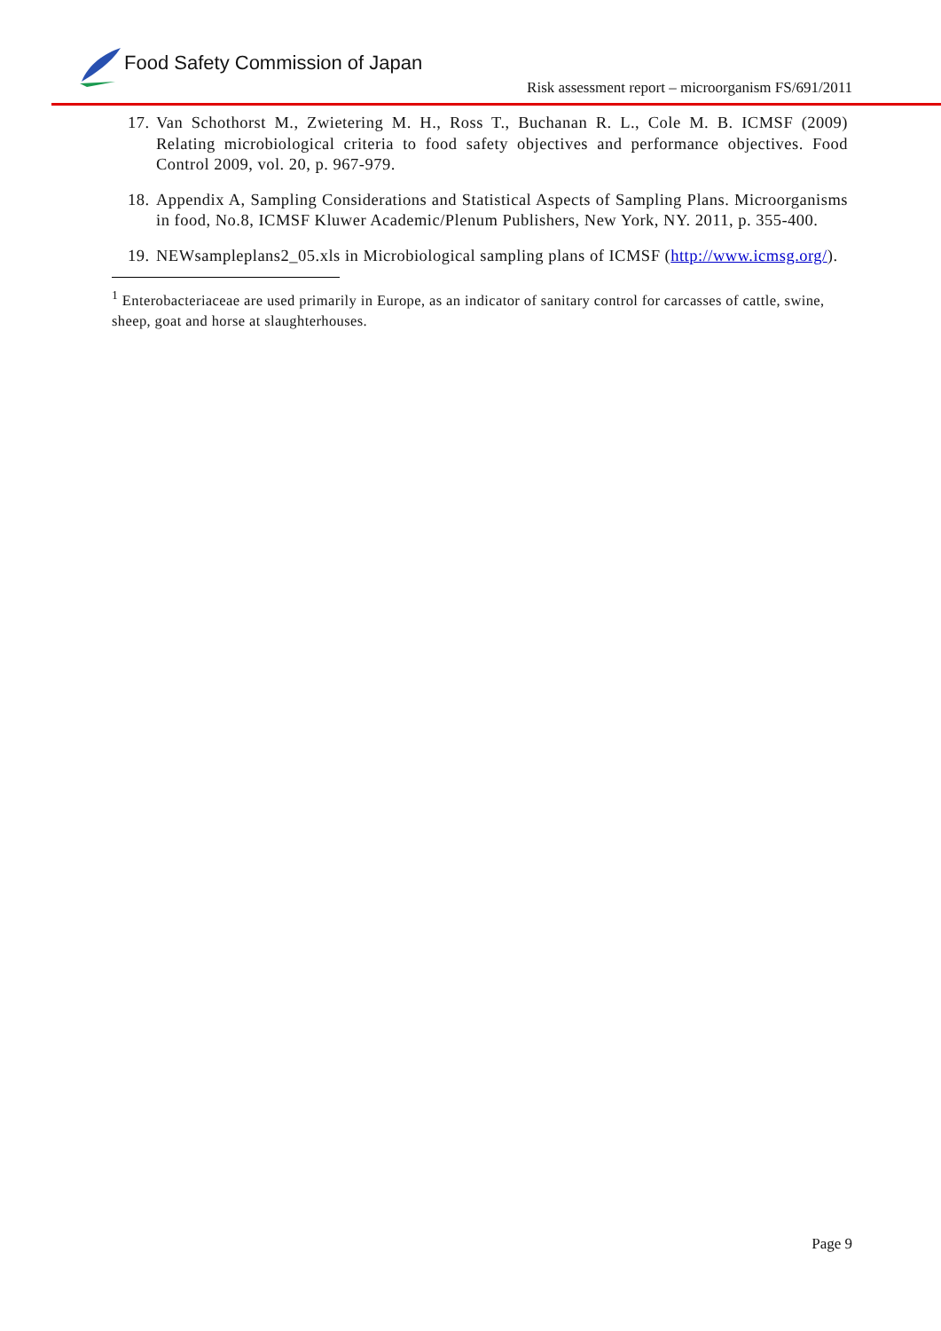Food Safety Commission of Japan
Risk assessment report – microorganism FS/691/2011
17. Van Schothorst M., Zwietering M. H., Ross T., Buchanan R. L., Cole M. B. ICMSF (2009) Relating microbiological criteria to food safety objectives and performance objectives. Food Control 2009, vol. 20, p. 967-979.
18. Appendix A, Sampling Considerations and Statistical Aspects of Sampling Plans. Microorganisms in food, No.8, ICMSF Kluwer Academic/Plenum Publishers, New York, NY. 2011, p. 355-400.
19. NEWsampleplans2_05.xls in Microbiological sampling plans of ICMSF (http://www.icmsg.org/).
<sup>1</sup> Enterobacteriaceae are used primarily in Europe, as an indicator of sanitary control for carcasses of cattle, swine, sheep, goat and horse at slaughterhouses.
Page 9